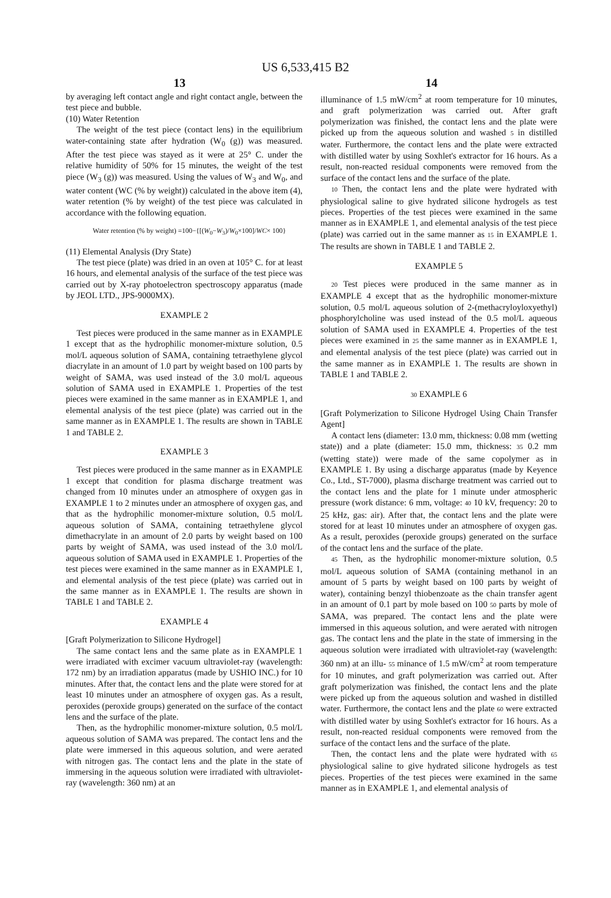US 6,533,415 B2
13 14
by averaging left contact angle and right contact angle, between the test piece and bubble.
(10) Water Retention
The weight of the test piece (contact lens) in the equilibrium water-containing state after hydration (W<sub>0</sub> (g)) was measured. After the test piece was stayed as it were at 25° C. under the relative humidity of 50% for 15 minutes, the weight of the test piece (W<sub>3</sub> (g)) was measured. Using the values of W<sub>3</sub> and W<sub>0</sub>, and water content (WC (% by weight)) calculated in the above item (4), water retention (% by weight) of the test piece was calculated in accordance with the following equation.
Water retention (% by weight) =100−{[(W<sub>0</sub>−W<sub>3</sub>)/W<sub>0</sub>×100]/WC× 100}
(11) Elemental Analysis (Dry State)
The test piece (plate) was dried in an oven at 105° C. for at least 16 hours, and elemental analysis of the surface of the test piece was carried out by X-ray photoelectron spectroscopy apparatus (made by JEOL LTD., JPS-9000MX).
EXAMPLE 2
Test pieces were produced in the same manner as in EXAMPLE 1 except that as the hydrophilic monomer-mixture solution, 0.5 mol/L aqueous solution of SAMA, containing tetraethylene glycol diacrylate in an amount of 1.0 part by weight based on 100 parts by weight of SAMA, was used instead of the 3.0 mol/L aqueous solution of SAMA used in EXAMPLE 1. Properties of the test pieces were examined in the same manner as in EXAMPLE 1, and elemental analysis of the test piece (plate) was carried out in the same manner as in EXAMPLE 1. The results are shown in TABLE 1 and TABLE 2.
EXAMPLE 3
Test pieces were produced in the same manner as in EXAMPLE 1 except that condition for plasma discharge treatment was changed from 10 minutes under an atmosphere of oxygen gas in EXAMPLE 1 to 2 minutes under an atmosphere of oxygen gas, and that as the hydrophilic monomer-mixture solution, 0.5 mol/L aqueous solution of SAMA, containing tetraethylene glycol dimethacrylate in an amount of 2.0 parts by weight based on 100 parts by weight of SAMA, was used instead of the 3.0 mol/L aqueous solution of SAMA used in EXAMPLE 1. Properties of the test pieces were examined in the same manner as in EXAMPLE 1, and elemental analysis of the test piece (plate) was carried out in the same manner as in EXAMPLE 1. The results are shown in TABLE 1 and TABLE 2.
EXAMPLE 4
[Graft Polymerization to Silicone Hydrogel]
The same contact lens and the same plate as in EXAMPLE 1 were irradiated with excimer vacuum ultraviolet-ray (wavelength: 172 nm) by an irradiation apparatus (made by USHIO INC.) for 10 minutes. After that, the contact lens and the plate were stored for at least 10 minutes under an atmosphere of oxygen gas. As a result, peroxides (peroxide groups) generated on the surface of the contact lens and the surface of the plate.
Then, as the hydrophilic monomer-mixture solution, 0.5 mol/L aqueous solution of SAMA was prepared. The contact lens and the plate were immersed in this aqueous solution, and were aerated with nitrogen gas. The contact lens and the plate in the state of immersing in the aqueous solution were irradiated with ultraviolet-ray (wavelength: 360 nm) at an
illuminance of 1.5 mW/cm<sup>2</sup> at room temperature for 10 minutes, and graft polymerization was carried out. After graft polymerization was finished, the contact lens and the plate were picked up from the aqueous solution and washed 5 in distilled water. Furthermore, the contact lens and the plate were extracted with distilled water by using Soxhlet's extractor for 16 hours. As a result, non-reacted residual components were removed from the surface of the contact lens and the surface of the plate.
10 Then, the contact lens and the plate were hydrated with physiological saline to give hydrated silicone hydrogels as test pieces. Properties of the test pieces were examined in the same manner as in EXAMPLE 1, and elemental analysis of the test piece (plate) was carried out in the same manner as 15 in EXAMPLE 1. The results are shown in TABLE 1 and TABLE 2.
EXAMPLE 5
20 Test pieces were produced in the same manner as in EXAMPLE 4 except that as the hydrophilic monomer-mixture solution, 0.5 mol/L aqueous solution of 2-(methacryloyloxyethyl) phosphorylcholine was used instead of the 0.5 mol/L aqueous solution of SAMA used in EXAMPLE 4. Properties of the test pieces were examined in 25 the same manner as in EXAMPLE 1, and elemental analysis of the test piece (plate) was carried out in the same manner as in EXAMPLE 1. The results are shown in TABLE 1 and TABLE 2.
30 EXAMPLE 6
[Graft Polymerization to Silicone Hydrogel Using Chain Transfer Agent]
A contact lens (diameter: 13.0 mm, thickness: 0.08 mm (wetting state)) and a plate (diameter: 15.0 mm, thickness: 35 0.2 mm (wetting state)) were made of the same copolymer as in EXAMPLE 1. By using a discharge apparatus (made by Keyence Co., Ltd., ST-7000), plasma discharge treatment was carried out to the contact lens and the plate for 1 minute under atmospheric pressure (work distance: 6 mm, voltage: 40 10 kV, frequency: 20 to 25 kHz, gas: air). After that, the contact lens and the plate were stored for at least 10 minutes under an atmosphere of oxygen gas. As a result, peroxides (peroxide groups) generated on the surface of the contact lens and the surface of the plate.
45 Then, as the hydrophilic monomer-mixture solution, 0.5 mol/L aqueous solution of SAMA (containing methanol in an amount of 5 parts by weight based on 100 parts by weight of water), containing benzyl thiobenzoate as the chain transfer agent in an amount of 0.1 part by mole based on 100 50 parts by mole of SAMA, was prepared. The contact lens and the plate were immersed in this aqueous solution, and were aerated with nitrogen gas. The contact lens and the plate in the state of immersing in the aqueous solution were irradiated with ultraviolet-ray (wavelength: 360 nm) at an illu- 55 minance of 1.5 mW/cm<sup>2</sup> at room temperature for 10 minutes, and graft polymerization was carried out. After graft polymerization was finished, the contact lens and the plate were picked up from the aqueous solution and washed in distilled water. Furthermore, the contact lens and the plate 60 were extracted with distilled water by using Soxhlet's extractor for 16 hours. As a result, non-reacted residual components were removed from the surface of the contact lens and the surface of the plate.
Then, the contact lens and the plate were hydrated with 65 physiological saline to give hydrated silicone hydrogels as test pieces. Properties of the test pieces were examined in the same manner as in EXAMPLE 1, and elemental analysis of